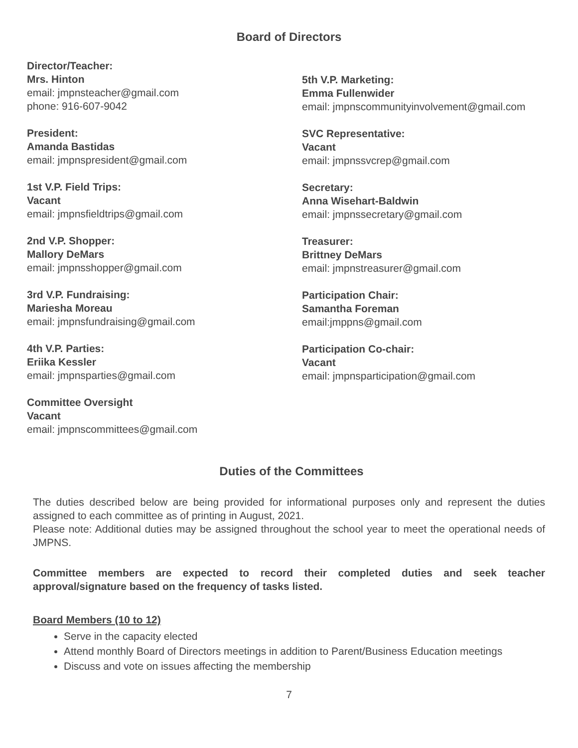Board of Directors
Director/Teacher:
Mrs. Hinton
email: jmpnsteacher@gmail.com
phone: 916-607-9042
President:
Amanda Bastidas
email: jmpnspresident@gmail.com
1st V.P. Field Trips:
Vacant
email: jmpnsfieldtrips@gmail.com
2nd V.P. Shopper:
Mallory DeMars
email: jmpnsshopper@gmail.com
3rd V.P. Fundraising:
Mariesha Moreau
email: jmpnsfundraising@gmail.com
4th V.P. Parties:
Eriika Kessler
email: jmpnsparties@gmail.com
Committee Oversight
Vacant
email: jmpnscommittees@gmail.com
5th V.P. Marketing:
Emma Fullenwider
email: jmpnscommunityinvolvement@gmail.com
SVC Representative:
Vacant
email: jmpnssvcrep@gmail.com
Secretary:
Anna Wisehart-Baldwin
email: jmpnssecretary@gmail.com
Treasurer:
Brittney DeMars
email: jmpnstreasurer@gmail.com
Participation Chair:
Samantha Foreman
email:jmppns@gmail.com
Participation Co-chair:
Vacant
email: jmpnsparticipation@gmail.com
Duties of the Committees
The duties described below are being provided for informational purposes only and represent the duties assigned to each committee as of printing in August, 2021.
Please note: Additional duties may be assigned throughout the school year to meet the operational needs of JMPNS.
Committee members are expected to record their completed duties and seek teacher approval/signature based on the frequency of tasks listed.
Board Members (10 to 12)
Serve in the capacity elected
Attend monthly Board of Directors meetings in addition to Parent/Business Education meetings
Discuss and vote on issues affecting the membership
7